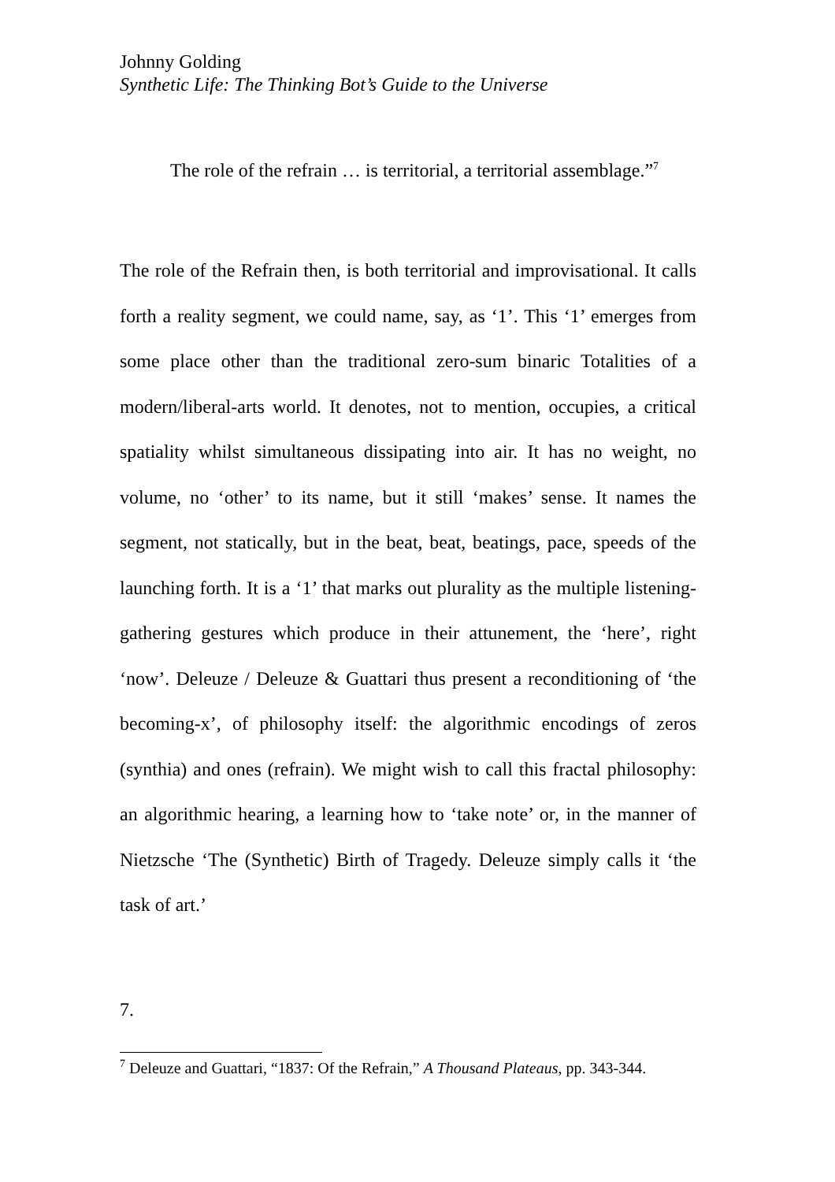Johnny Golding
Synthetic Life: The Thinking Bot’s Guide to the Universe
The role of the refrain … is territorial, a territorial assemblage.”<sup>7</sup>
The role of the Refrain then, is both territorial and improvisational. It calls forth a reality segment, we could name, say, as ‘1’. This ‘1’ emerges from some place other than the traditional zero-sum binaric Totalities of a modern/liberal-arts world. It denotes, not to mention, occupies, a critical spatiality whilst simultaneous dissipating into air. It has no weight, no volume, no ‘other’ to its name, but it still ‘makes’ sense. It names the segment, not statically, but in the beat, beat, beatings, pace, speeds of the launching forth. It is a ‘1’ that marks out plurality as the multiple listening-gathering gestures which produce in their attunement, the ‘here’, right ‘now’. Deleuze / Deleuze & Guattari thus present a reconditioning of ‘the becoming-x’, of philosophy itself: the algorithmic encodings of zeros (synthia) and ones (refrain). We might wish to call this fractal philosophy: an algorithmic hearing, a learning how to ‘take note’ or, in the manner of Nietzsche ‘The (Synthetic) Birth of Tragedy. Deleuze simply calls it ‘the task of art.’
7.
<sup>7</sup> Deleuze and Guattari, “1837: Of the Refrain,” A Thousand Plateaus, pp. 343-344.